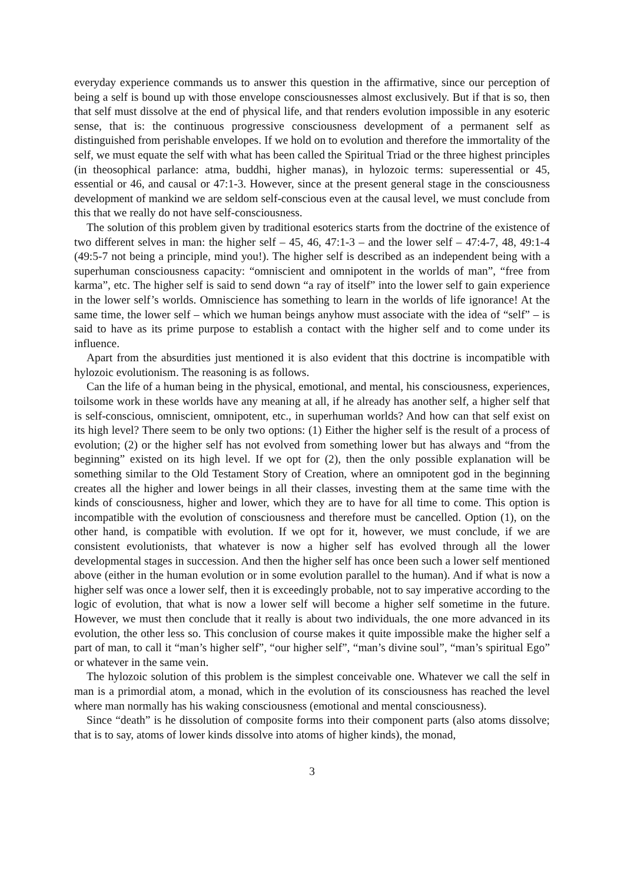everyday experience commands us to answer this question in the affirmative, since our perception of being a self is bound up with those envelope consciousnesses almost exclusively. But if that is so, then that self must dissolve at the end of physical life, and that renders evolution impossible in any esoteric sense, that is: the continuous progressive consciousness development of a permanent self as distinguished from perishable envelopes. If we hold on to evolution and therefore the immortality of the self, we must equate the self with what has been called the Spiritual Triad or the three highest principles (in theosophical parlance: atma, buddhi, higher manas), in hylozoic terms: superessential or 45, essential or 46, and causal or 47:1-3. However, since at the present general stage in the consciousness development of mankind we are seldom self-conscious even at the causal level, we must conclude from this that we really do not have self-consciousness.
The solution of this problem given by traditional esoterics starts from the doctrine of the existence of two different selves in man: the higher self – 45, 46, 47:1-3 – and the lower self – 47:4-7, 48, 49:1-4 (49:5-7 not being a principle, mind you!). The higher self is described as an independent being with a superhuman consciousness capacity: “omniscient and omnipotent in the worlds of man”, “free from karma”, etc. The higher self is said to send down “a ray of itself” into the lower self to gain experience in the lower self’s worlds. Omniscience has something to learn in the worlds of life ignorance! At the same time, the lower self – which we human beings anyhow must associate with the idea of “self” – is said to have as its prime purpose to establish a contact with the higher self and to come under its influence.
Apart from the absurdities just mentioned it is also evident that this doctrine is incompatible with hylozoic evolutionism. The reasoning is as follows.
Can the life of a human being in the physical, emotional, and mental, his consciousness, experiences, toilsome work in these worlds have any meaning at all, if he already has another self, a higher self that is self-conscious, omniscient, omnipotent, etc., in superhuman worlds? And how can that self exist on its high level? There seem to be only two options: (1) Either the higher self is the result of a process of evolution; (2) or the higher self has not evolved from something lower but has always and “from the beginning” existed on its high level. If we opt for (2), then the only possible explanation will be something similar to the Old Testament Story of Creation, where an omnipotent god in the beginning creates all the higher and lower beings in all their classes, investing them at the same time with the kinds of consciousness, higher and lower, which they are to have for all time to come. This option is incompatible with the evolution of consciousness and therefore must be cancelled. Option (1), on the other hand, is compatible with evolution. If we opt for it, however, we must conclude, if we are consistent evolutionists, that whatever is now a higher self has evolved through all the lower developmental stages in succession. And then the higher self has once been such a lower self mentioned above (either in the human evolution or in some evolution parallel to the human). And if what is now a higher self was once a lower self, then it is exceedingly probable, not to say imperative according to the logic of evolution, that what is now a lower self will become a higher self sometime in the future. However, we must then conclude that it really is about two individuals, the one more advanced in its evolution, the other less so. This conclusion of course makes it quite impossible make the higher self a part of man, to call it “man’s higher self”, “our higher self”, “man’s divine soul”, “man’s spiritual Ego” or whatever in the same vein.
The hylozoic solution of this problem is the simplest conceivable one. Whatever we call the self in man is a primordial atom, a monad, which in the evolution of its consciousness has reached the level where man normally has his waking consciousness (emotional and mental consciousness).
Since “death” is he dissolution of composite forms into their component parts (also atoms dissolve; that is to say, atoms of lower kinds dissolve into atoms of higher kinds), the monad,
3